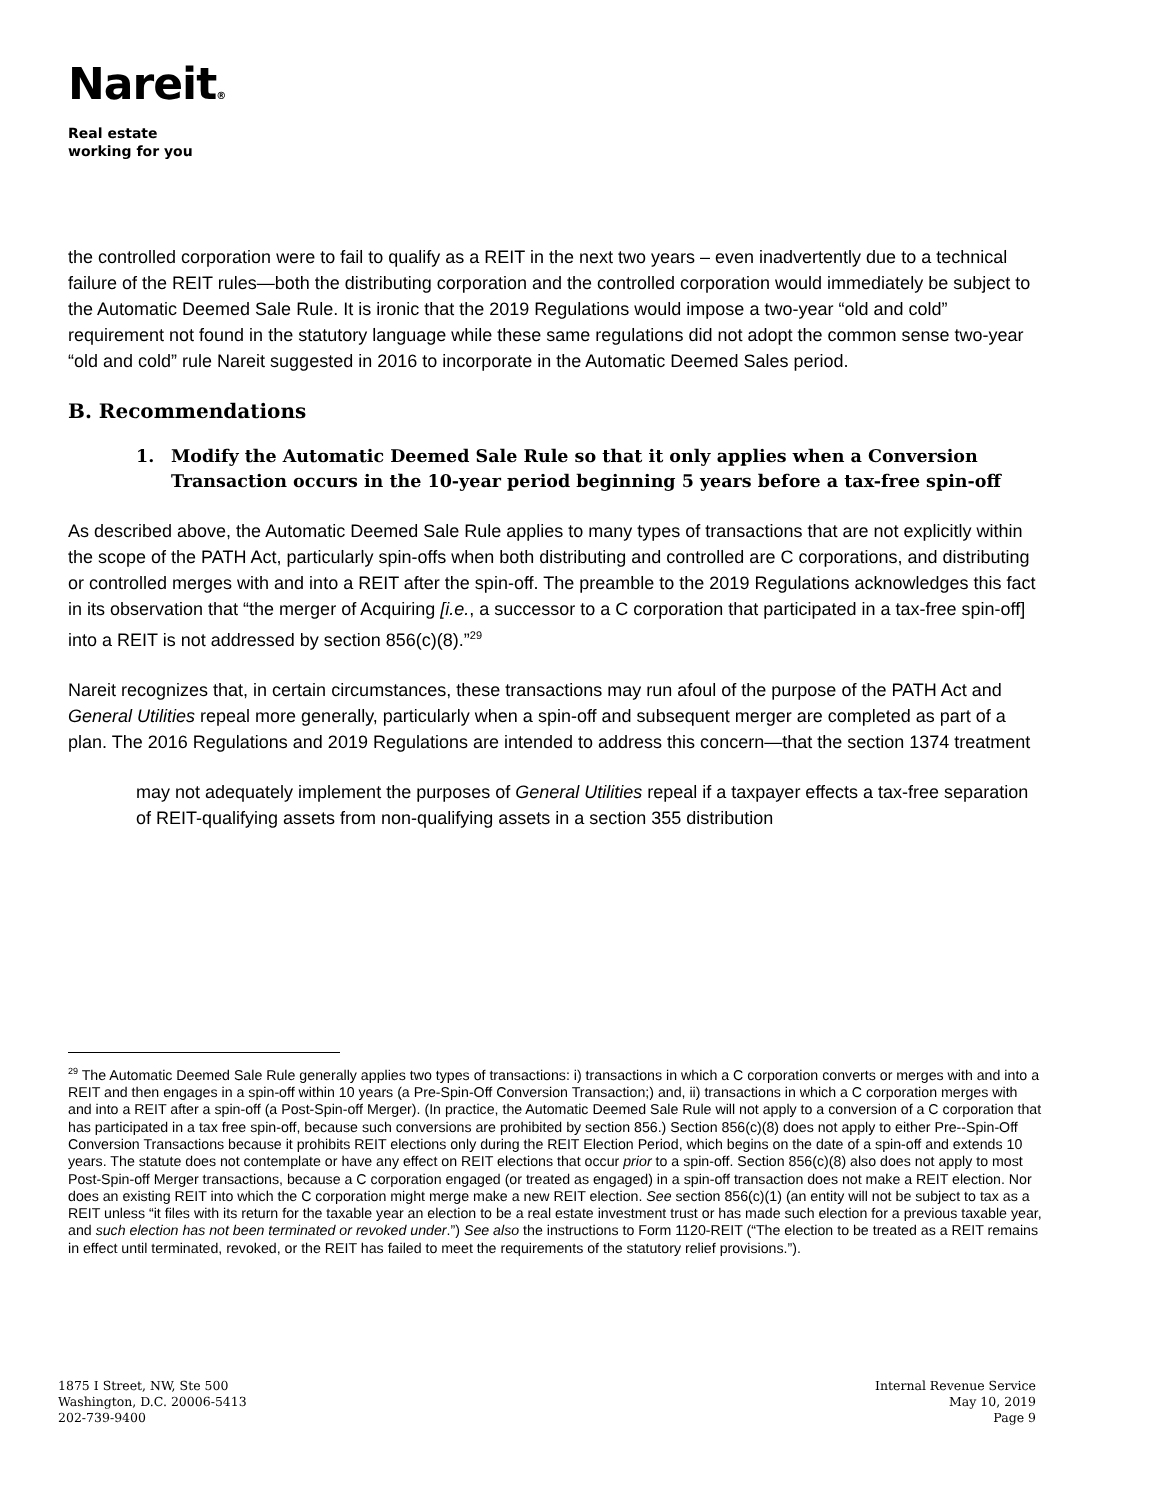Nareit®
Real estate
working for you
the controlled corporation were to fail to qualify as a REIT in the next two years – even inadvertently due to a technical failure of the REIT rules—both the distributing corporation and the controlled corporation would immediately be subject to the Automatic Deemed Sale Rule. It is ironic that the 2019 Regulations would impose a two-year “old and cold” requirement not found in the statutory language while these same regulations did not adopt the common sense two-year “old and cold” rule Nareit suggested in 2016 to incorporate in the Automatic Deemed Sales period.
B. Recommendations
1. Modify the Automatic Deemed Sale Rule so that it only applies when a Conversion Transaction occurs in the 10-year period beginning 5 years before a tax-free spin-off
As described above, the Automatic Deemed Sale Rule applies to many types of transactions that are not explicitly within the scope of the PATH Act, particularly spin-offs when both distributing and controlled are C corporations, and distributing or controlled merges with and into a REIT after the spin-off. The preamble to the 2019 Regulations acknowledges this fact in its observation that “the merger of Acquiring [i.e., a successor to a C corporation that participated in a tax-free spin-off] into a REIT is not addressed by section 856(c)(8).”<sup>29</sup>
Nareit recognizes that, in certain circumstances, these transactions may run afoul of the purpose of the PATH Act and General Utilities repeal more generally, particularly when a spin-off and subsequent merger are completed as part of a plan. The 2016 Regulations and 2019 Regulations are intended to address this concern—that the section 1374 treatment
may not adequately implement the purposes of General Utilities repeal if a taxpayer effects a tax-free separation of REIT-qualifying assets from non-qualifying assets in a section 355 distribution
<sup>29</sup> The Automatic Deemed Sale Rule generally applies two types of transactions: i) transactions in which a C corporation converts or merges with and into a REIT and then engages in a spin-off within 10 years (a Pre-Spin-Off Conversion Transaction;) and, ii) transactions in which a C corporation merges with and into a REIT after a spin-off (a Post-Spin-off Merger). (In practice, the Automatic Deemed Sale Rule will not apply to a conversion of a C corporation that has participated in a tax free spin-off, because such conversions are prohibited by section 856.) Section 856(c)(8) does not apply to either Pre--Spin-Off Conversion Transactions because it prohibits REIT elections only during the REIT Election Period, which begins on the date of a spin-off and extends 10 years. The statute does not contemplate or have any effect on REIT elections that occur prior to a spin-off. Section 856(c)(8) also does not apply to most Post-Spin-off Merger transactions, because a C corporation engaged (or treated as engaged) in a spin-off transaction does not make a REIT election. Nor does an existing REIT into which the C corporation might merge make a new REIT election. See section 856(c)(1) (an entity will not be subject to tax as a REIT unless “it files with its return for the taxable year an election to be a real estate investment trust or has made such election for a previous taxable year, and such election has not been terminated or revoked under.”) See also the instructions to Form 1120-REIT (“The election to be treated as a REIT remains in effect until terminated, revoked, or the REIT has failed to meet the requirements of the statutory relief provisions.”).
1875 I Street, NW, Ste 500
Washington, D.C. 20006-5413
202-739-9400
Internal Revenue Service
May 10, 2019
Page 9